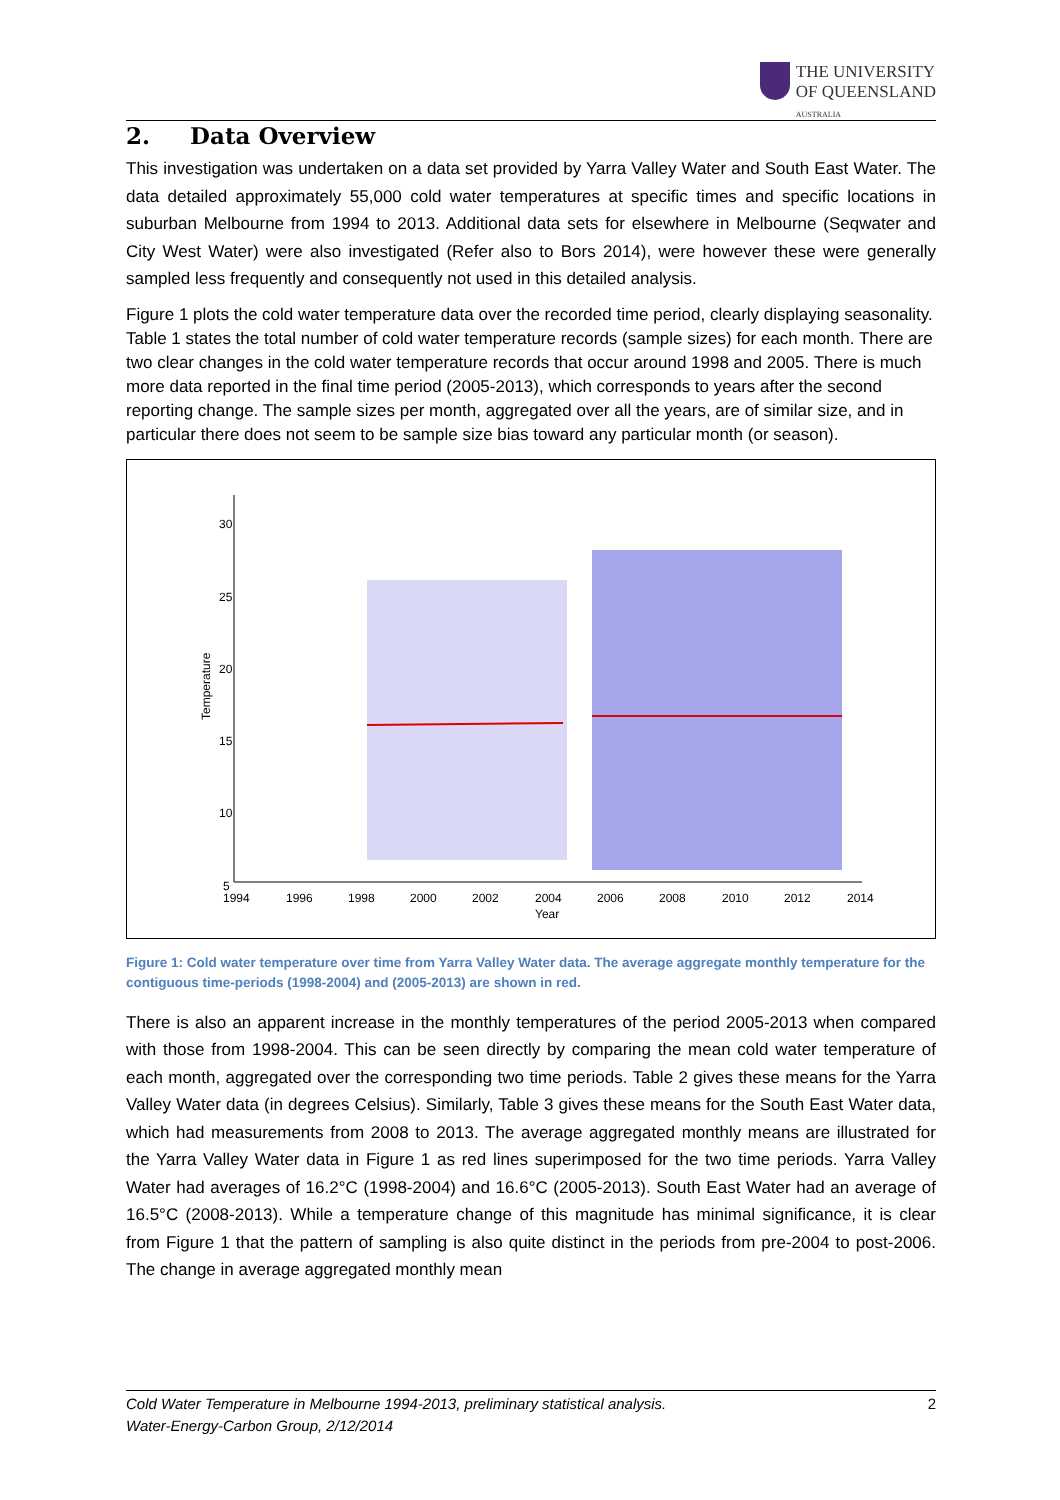THE UNIVERSITY
OF QUEENSLAND
AUSTRALIA
2. Data Overview
This investigation was undertaken on a data set provided by Yarra Valley Water and South East Water. The data detailed approximately 55,000 cold water temperatures at specific times and specific locations in suburban Melbourne from 1994 to 2013. Additional data sets for elsewhere in Melbourne (Seqwater and City West Water) were also investigated (Refer also to Bors 2014), were however these were generally sampled less frequently and consequently not used in this detailed analysis.
Figure 1 plots the cold water temperature data over the recorded time period, clearly displaying seasonality. Table 1 states the total number of cold water temperature records (sample sizes) for each month. There are two clear changes in the cold water temperature records that occur around 1998 and 2005. There is much more data reported in the final time period (2005-2013), which corresponds to years after the second reporting change. The sample sizes per month, aggregated over all the years, are of similar size, and in particular there does not seem to be sample size bias toward any particular month (or season).
30
25
20
15
10
5
Temperature
1994
1996
1998
2000
2002
2004
2006
2008
2010
2012
2014
Year
Figure 1: Cold water temperature over time from Yarra Valley Water data. The average aggregate monthly temperature for the contiguous time-periods (1998-2004) and (2005-2013) are shown in red.
There is also an apparent increase in the monthly temperatures of the period 2005-2013 when compared with those from 1998-2004. This can be seen directly by comparing the mean cold water temperature of each month, aggregated over the corresponding two time periods. Table 2 gives these means for the Yarra Valley Water data (in degrees Celsius). Similarly, Table 3 gives these means for the South East Water data, which had measurements from 2008 to 2013. The average aggregated monthly means are illustrated for the Yarra Valley Water data in Figure 1 as red lines superimposed for the two time periods. Yarra Valley Water had averages of 16.2°C (1998-2004) and 16.6°C (2005-2013). South East Water had an average of 16.5°C (2008-2013). While a temperature change of this magnitude has minimal significance, it is clear from Figure 1 that the pattern of sampling is also quite distinct in the periods from pre-2004 to post-2006. The change in average aggregated monthly mean
2 Cold Water Temperature in Melbourne 1994-2013, preliminary statistical analysis.
Water-Energy-Carbon Group, 2/12/2014